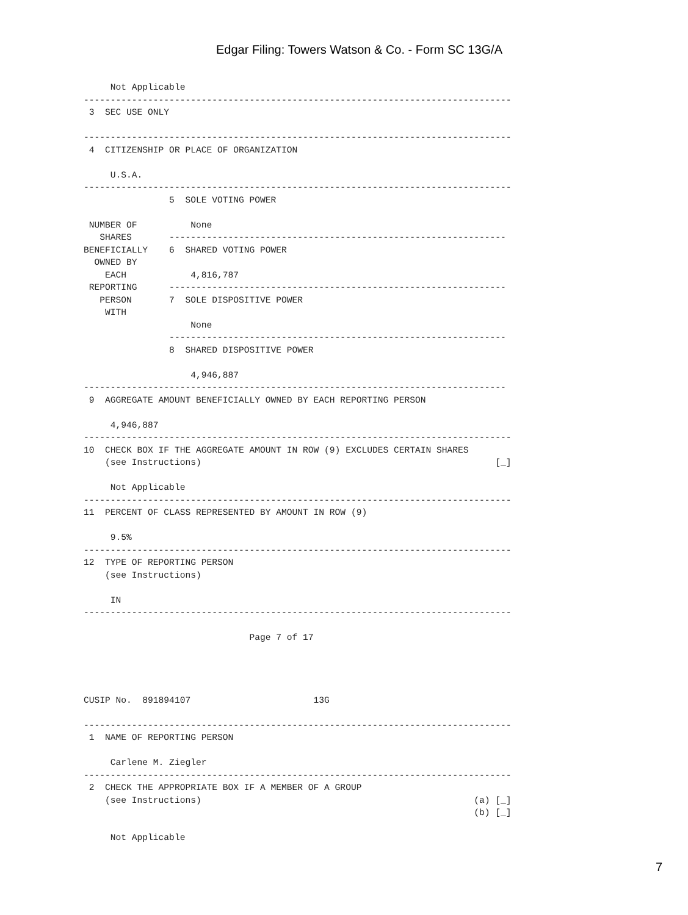Edgar Filing: Towers Watson & Co. - Form SC 13G/A
     Not Applicable
--------------------------------------------------------------------------------
 3  SEC USE ONLY

--------------------------------------------------------------------------------
 4  CITIZENSHIP OR PLACE OF ORGANIZATION

     U.S.A.
--------------------------------------------------------------------------------
                5  SOLE VOTING POWER

 NUMBER OF          None
   SHARES       ---------------------------------------------------------------
BENEFICIALLY    6  SHARED VOTING POWER
  OWNED BY
    EACH            4,816,787
 REPORTING      ---------------------------------------------------------------
   PERSON       7  SOLE DISPOSITIVE POWER
    WITH
                    None
                ---------------------------------------------------------------
                8  SHARED DISPOSITIVE POWER

                    4,946,887
-------------------------------------------------------------------------------
 9  AGGREGATE AMOUNT BENEFICIALLY OWNED BY EACH REPORTING PERSON

     4,946,887
--------------------------------------------------------------------------------
10  CHECK BOX IF THE AGGREGATE AMOUNT IN ROW (9) EXCLUDES CERTAIN SHARES
    (see Instructions)                                                       [_]

     Not Applicable
--------------------------------------------------------------------------------
11  PERCENT OF CLASS REPRESENTED BY AMOUNT IN ROW (9)

     9.5%
--------------------------------------------------------------------------------
12  TYPE OF REPORTING PERSON
    (see Instructions)

     IN
--------------------------------------------------------------------------------

                               Page 7 of 17




CUSIP No.  891894107                       13G

--------------------------------------------------------------------------------
 1  NAME OF REPORTING PERSON

     Carlene M. Ziegler
--------------------------------------------------------------------------------
 2  CHECK THE APPROPRIATE BOX IF A MEMBER OF A GROUP
    (see Instructions)                                                   (a) [_]
                                                                         (b) [_]

     Not Applicable
7